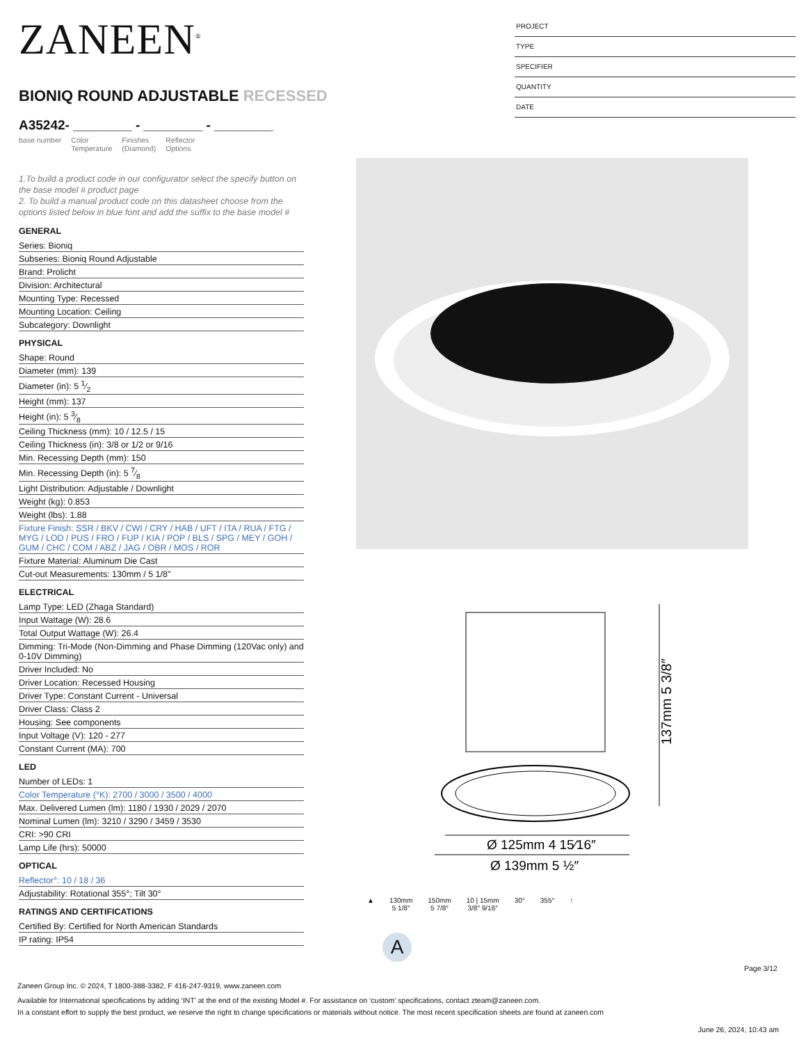ZANEEN<sup>®</sup>
BIONIQ ROUND ADJUSTABLE RECESSED
A35242- ________ - ________ - ________
base number Color
Temperature Finishes
(Diamond) Reflector
Options
1.To build a product code in our configurator select the specify button on the base model # product page
2. To build a manual product code on this datasheet choose from the options listed below in blue font and add the suffix to the base model #
GENERAL
Series: Bioniq
Subseries: Bioniq Round Adjustable
Brand: Prolicht
Division: Architectural
Mounting Type: Recessed
Mounting Location: Ceiling
Subcategory: Downlight
PHYSICAL
Shape: Round
Diameter (mm): 139
Diameter (in): 5 1⁄2
Height (mm): 137
Height (in): 5 3⁄8
Ceiling Thickness (mm): 10 / 12.5 / 15
Ceiling Thickness (in): 3/8 or 1/2 or 9/16
Min. Recessing Depth (mm): 150
Min. Recessing Depth (in): 5 7⁄8
Light Distribution: Adjustable / Downlight
Weight (kg): 0.853
Weight (lbs): 1.88
Fixture Finish: SSR / BKV / CWI / CRY / HAB / UFT / ITA / RUA / FTG / MYG / LOD / PUS / FRO / FUP / KIA / POP / BLS / SPG / MEY / GOH / GUM / CHC / COM / ABZ / JAG / OBR / MOS / ROR
Fixture Material: Aluminum Die Cast
Cut-out Measurements: 130mm / 5 1/8"
ELECTRICAL
Lamp Type: LED (Zhaga Standard)
Input Wattage (W): 28.6
Total Output Wattage (W): 26.4
Dimming: Tri-Mode (Non-Dimming and Phase Dimming (120Vac only) and 0-10V Dimming)
Driver Included: No
Driver Location: Recessed Housing
Driver Type: Constant Current - Universal
Driver Class: Class 2
Housing: See components
Input Voltage (V): 120 - 277
Constant Current (MA): 700
LED
Number of LEDs: 1
Color Temperature (°K): 2700 / 3000 / 3500 / 4000
Max. Delivered Lumen (lm): 1180 / 1930 / 2029 / 2070
Nominal Lumen (lm): 3210 / 3290 / 3459 / 3530
CRI: >90 CRI
Lamp Life (hrs): 50000
OPTICAL
Reflector°: 10 / 18 / 36
Adjustability: Rotational 355°; Tilt 30°
RATINGS AND CERTIFICATIONS
Certified By: Certified for North American Standards
IP rating: IP54
PROJECT
TYPE
SPECIFIER
QUANTITY
DATE
137mm 5 3/8″
Ø 125mm 4 15⁄16″
Ø 139mm 5 ½″
▲ 130mm
5 1/8″
150mm
5 7/8″
10 | 15mm
3/8″ 9/16″
30° 355° ↑
A
Page 3/12
Zaneen Group Inc. © 2024, T 1800-388-3382, F 416-247-9319, www.zaneen.com
Available for International specifications by adding ‘INT’ at the end of the existing Model #. For assistance on ‘custom’ specifications, contact zteam@zaneen.com.
In a constant effort to supply the best product, we reserve the right to change specifications or materials without notice. The most recent specification sheets are found at zaneen.com
June 26, 2024, 10:43 am